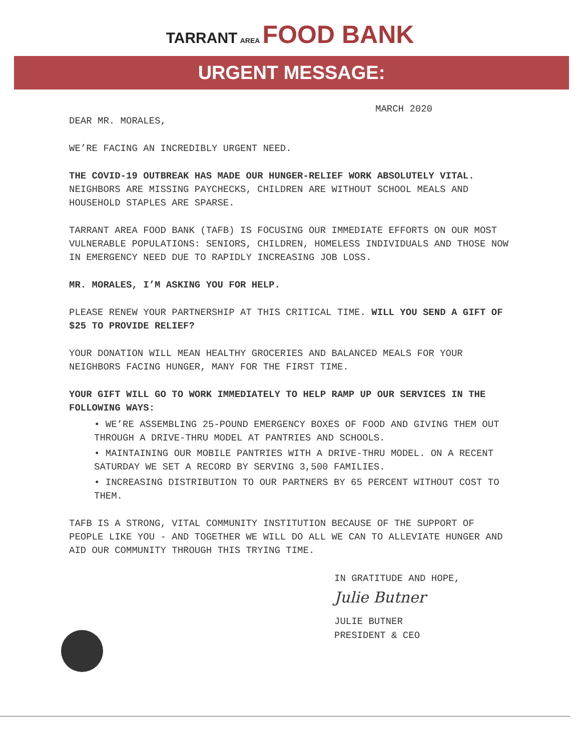TARRANT AREA FOOD BANK
URGENT MESSAGE:
MARCH 2020
DEAR MR. MORALES,
WE’RE FACING AN INCREDIBLY URGENT NEED.
THE COVID-19 OUTBREAK HAS MADE OUR HUNGER-RELIEF WORK ABSOLUTELY VITAL. NEIGHBORS ARE MISSING PAYCHECKS, CHILDREN ARE WITHOUT SCHOOL MEALS AND HOUSEHOLD STAPLES ARE SPARSE.
TARRANT AREA FOOD BANK (TAFB) IS FOCUSING OUR IMMEDIATE EFFORTS ON OUR MOST VULNERABLE POPULATIONS: SENIORS, CHILDREN, HOMELESS INDIVIDUALS AND THOSE NOW IN EMERGENCY NEED DUE TO RAPIDLY INCREASING JOB LOSS.
MR. MORALES, I’M ASKING YOU FOR HELP.
PLEASE RENEW YOUR PARTNERSHIP AT THIS CRITICAL TIME. WILL YOU SEND A GIFT OF $25 TO PROVIDE RELIEF?
YOUR DONATION WILL MEAN HEALTHY GROCERIES AND BALANCED MEALS FOR YOUR NEIGHBORS FACING HUNGER, MANY FOR THE FIRST TIME.
YOUR GIFT WILL GO TO WORK IMMEDIATELY TO HELP RAMP UP OUR SERVICES IN THE FOLLOWING WAYS:
• WE’RE ASSEMBLING 25-POUND EMERGENCY BOXES OF FOOD AND GIVING THEM OUT THROUGH A DRIVE-THRU MODEL AT PANTRIES AND SCHOOLS.
• MAINTAINING OUR MOBILE PANTRIES WITH A DRIVE-THRU MODEL. ON A RECENT SATURDAY WE SET A RECORD BY SERVING 3,500 FAMILIES.
• INCREASING DISTRIBUTION TO OUR PARTNERS BY 65 PERCENT WITHOUT COST TO THEM.
TAFB IS A STRONG, VITAL COMMUNITY INSTITUTION BECAUSE OF THE SUPPORT OF PEOPLE LIKE YOU - AND TOGETHER WE WILL DO ALL WE CAN TO ALLEVIATE HUNGER AND AID OUR COMMUNITY THROUGH THIS TRYING TIME.
IN GRATITUDE AND HOPE,
Julie Butner
JULIE BUTNER
PRESIDENT & CEO